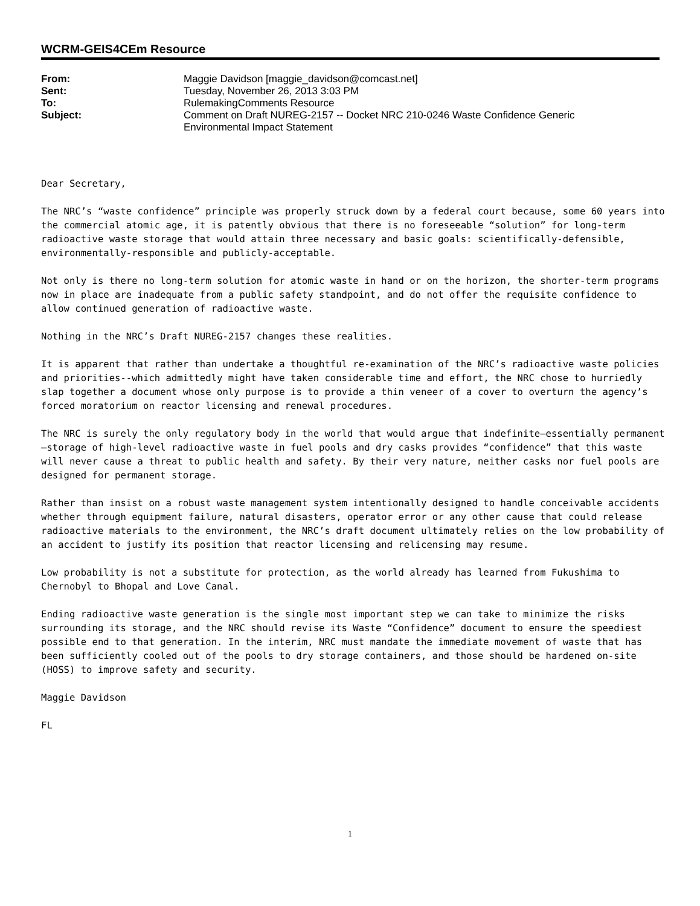WCRM-GEIS4CEm Resource
| From: | Maggie Davidson [maggie_davidson@comcast.net] |
| Sent: | Tuesday, November 26, 2013 3:03 PM |
| To: | RulemakingComments Resource |
| Subject: | Comment on Draft NUREG-2157 -- Docket NRC 210-0246 Waste Confidence Generic Environmental Impact Statement |
Dear Secretary,
The NRC’s “waste confidence” principle was properly struck down by a federal court because, some 60 years into the commercial atomic age, it is patently obvious that there is no foreseeable “solution” for long-term radioactive waste storage that would attain three necessary and basic goals: scientifically-defensible, environmentally-responsible and publicly-acceptable.
Not only is there no long-term solution for atomic waste in hand or on the horizon, the shorter-term programs now in place are inadequate from a public safety standpoint, and do not offer the requisite confidence to allow continued generation of radioactive waste.
Nothing in the NRC’s Draft NUREG-2157 changes these realities.
It is apparent that rather than undertake a thoughtful re-examination of the NRC’s radioactive waste policies and priorities--which admittedly might have taken considerable time and effort, the NRC chose to hurriedly slap together a document whose only purpose is to provide a thin veneer of a cover to overturn the agency’s forced moratorium on reactor licensing and renewal procedures.
The NRC is surely the only regulatory body in the world that would argue that indefinite—essentially permanent—storage of high-level radioactive waste in fuel pools and dry casks provides “confidence” that this waste will never cause a threat to public health and safety. By their very nature, neither casks nor fuel pools are designed for permanent storage.
Rather than insist on a robust waste management system intentionally designed to handle conceivable accidents whether through equipment failure, natural disasters, operator error or any other cause that could release radioactive materials to the environment, the NRC’s draft document ultimately relies on the low probability of an accident to justify its position that reactor licensing and relicensing may resume.
Low probability is not a substitute for protection, as the world already has learned from Fukushima to Chernobyl to Bhopal and Love Canal.
Ending radioactive waste generation is the single most important step we can take to minimize the risks surrounding its storage, and the NRC should revise its Waste “Confidence” document to ensure the speediest possible end to that generation. In the interim, NRC must mandate the immediate movement of waste that has been sufficiently cooled out of the pools to dry storage containers, and those should be hardened on-site (HOSS) to improve safety and security.
Maggie Davidson
FL
1